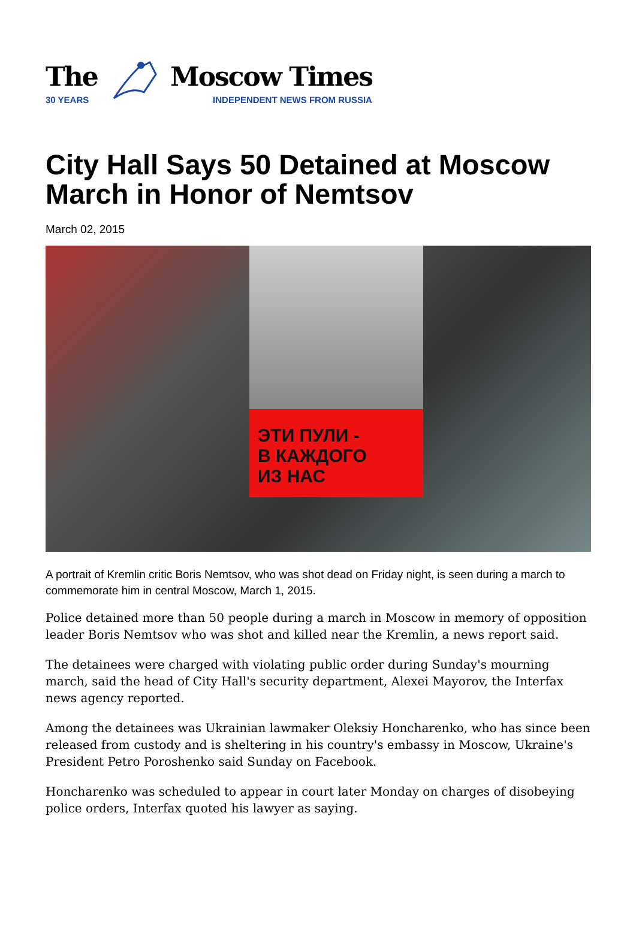The
30 YEARS
Moscow Times
INDEPENDENT NEWS FROM RUSSIA
City Hall Says 50 Detained at Moscow March in Honor of Nemtsov
March 02, 2015
ЭТИ ПУЛИ -
В КАЖДОГО
ИЗ НАС
A portrait of Kremlin critic Boris Nemtsov, who was shot dead on Friday night, is seen during a march to commemorate him in central Moscow, March 1, 2015.
Police detained more than 50 people during a march in Moscow in memory of opposition leader Boris Nemtsov who was shot and killed near the Kremlin, a news report said.
The detainees were charged with violating public order during Sunday's mourning march, said the head of City Hall's security department, Alexei Mayorov, the Interfax news agency reported.
Among the detainees was Ukrainian lawmaker Oleksiy Honcharenko, who has since been released from custody and is sheltering in his country's embassy in Moscow, Ukraine's President Petro Poroshenko said Sunday on Facebook.
Honcharenko was scheduled to appear in court later Monday on charges of disobeying police orders, Interfax quoted his lawyer as saying.